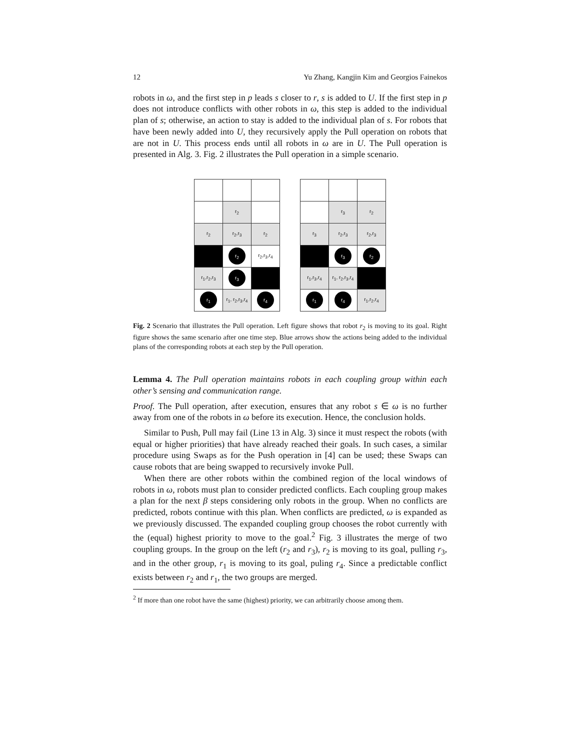12 Yu Zhang, Kangjin Kim and Georgios Fainekos
robots in ω, and the first step in p leads s closer to r, s is added to U. If the first step in p does not introduce conflicts with other robots in ω, this step is added to the individual plan of s; otherwise, an action to stay is added to the individual plan of s. For robots that have been newly added into U, they recursively apply the Pull operation on robots that are not in U. This process ends until all robots in ω are in U. The Pull operation is presented in Alg. 3. Fig. 2 illustrates the Pull operation in a simple scenario.
| | r<sub>2</sub> | |
| r<sub>2</sub> | r<sub>2</sub>,r<sub>3</sub> | r<sub>2</sub> |
| | r<sub>2</sub> | r<sub>2</sub>,r<sub>3</sub>,r<sub>4</sub> |
| r<sub>1</sub>,r<sub>2</sub>,r<sub>3</sub> | r<sub>3</sub> | |
| r<sub>1</sub> | r<sub>1</sub>, r<sub>2</sub>,r<sub>3</sub>,r<sub>4</sub> | r<sub>4</sub> |
| | r<sub>3</sub> | r<sub>2</sub> |
| r<sub>3</sub> | r<sub>2</sub>,r<sub>3</sub> | r<sub>2</sub>,r<sub>3</sub> |
| | r<sub>3</sub> | r<sub>2</sub> |
| r<sub>1</sub>,r<sub>3</sub>,r<sub>4</sub> | r<sub>1</sub>, r<sub>2</sub>,r<sub>3</sub>,r<sub>4</sub> | |
| r<sub>1</sub> | r<sub>4</sub> | r<sub>1</sub>,r<sub>2</sub>,r<sub>4</sub> |
Fig. 2 Scenario that illustrates the Pull operation. Left figure shows that robot r<sub>2</sub> is moving to its goal. Right figure shows the same scenario after one time step. Blue arrows show the actions being added to the individual plans of the corresponding robots at each step by the Pull operation.
Lemma 4. The Pull operation maintains robots in each coupling group within each other’s sensing and communication range.
Proof. The Pull operation, after execution, ensures that any robot s ∈ ω is no further away from one of the robots in ω before its execution. Hence, the conclusion holds.
Similar to Push, Pull may fail (Line 13 in Alg. 3) since it must respect the robots (with equal or higher priorities) that have already reached their goals. In such cases, a similar procedure using Swaps as for the Push operation in [4] can be used; these Swaps can cause robots that are being swapped to recursively invoke Pull.
When there are other robots within the combined region of the local windows of robots in ω, robots must plan to consider predicted conflicts. Each coupling group makes a plan for the next β steps considering only robots in the group. When no conflicts are predicted, robots continue with this plan. When conflicts are predicted, ω is expanded as we previously discussed. The expanded coupling group chooses the robot currently with the (equal) highest priority to move to the goal.<sup>2</sup> Fig. 3 illustrates the merge of two coupling groups. In the group on the left (r<sub>2</sub> and r<sub>3</sub>), r<sub>2</sub> is moving to its goal, pulling r<sub>3</sub>, and in the other group, r<sub>1</sub> is moving to its goal, puling r<sub>4</sub>. Since a predictable conflict exists between r<sub>2</sub> and r<sub>1</sub>, the two groups are merged.
<sup>2</sup> If more than one robot have the same (highest) priority, we can arbitrarily choose among them.